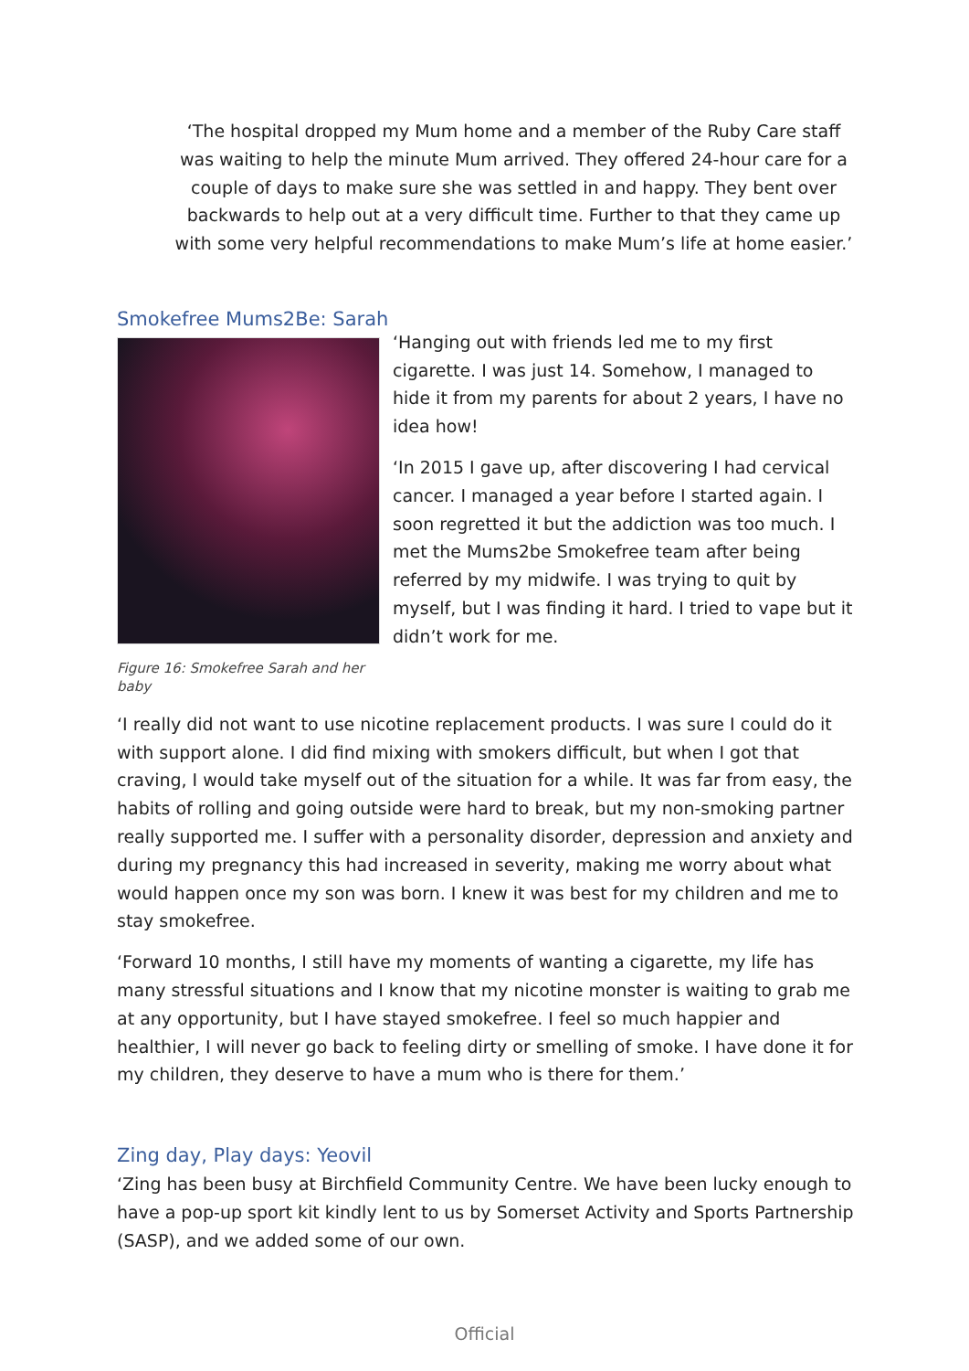‘The hospital dropped my Mum home and a member of the Ruby Care staff was waiting to help the minute Mum arrived. They offered 24-hour care for a couple of days to make sure she was settled in and happy. They bent over backwards to help out at a very difficult time. Further to that they came up with some very helpful recommendations to make Mum’s life at home easier.’
Smokefree Mums2Be: Sarah
Figure 16: Smokefree Sarah and her baby
‘Hanging out with friends led me to my first cigarette. I was just 14. Somehow, I managed to hide it from my parents for about 2 years, I have no idea how!
‘In 2015 I gave up, after discovering I had cervical cancer. I managed a year before I started again. I soon regretted it but the addiction was too much. I met the Mums2be Smokefree team after being referred by my midwife. I was trying to quit by myself, but I was finding it hard. I tried to vape but it didn’t work for me.
‘I really did not want to use nicotine replacement products. I was sure I could do it with support alone. I did find mixing with smokers difficult, but when I got that craving, I would take myself out of the situation for a while. It was far from easy, the habits of rolling and going outside were hard to break, but my non-smoking partner really supported me. I suffer with a personality disorder, depression and anxiety and during my pregnancy this had increased in severity, making me worry about what would happen once my son was born. I knew it was best for my children and me to stay smokefree.
‘Forward 10 months, I still have my moments of wanting a cigarette, my life has many stressful situations and I know that my nicotine monster is waiting to grab me at any opportunity, but I have stayed smokefree. I feel so much happier and healthier, I will never go back to feeling dirty or smelling of smoke. I have done it for my children, they deserve to have a mum who is there for them.’
Zing day, Play days: Yeovil
‘Zing has been busy at Birchfield Community Centre. We have been lucky enough to have a pop-up sport kit kindly lent to us by Somerset Activity and Sports Partnership (SASP), and we added some of our own.
Official